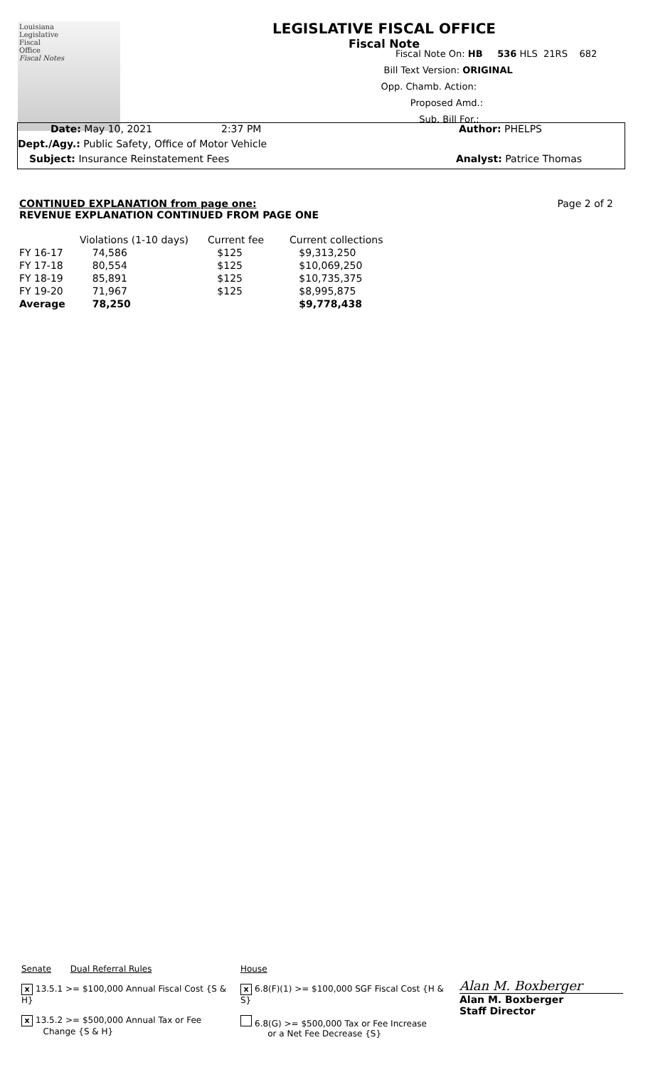Louisiana
Legislative
Fiscal
Office
Fiscal Notes
LEGISLATIVE FISCAL OFFICE
Fiscal Note
Fiscal Note On: HB 536 HLS 21RS 682
Bill Text Version: ORIGINAL
Opp. Chamb. Action:
Proposed Amd.:
Sub. Bill For.:
Date: May 10, 2021 2:37 PM Author: PHELPS
Dept./Agy.: Public Safety, Office of Motor Vehicle
Subject: Insurance Reinstatement Fees Analyst: Patrice Thomas
Page 2 of 2
CONTINUED EXPLANATION from page one:
REVENUE EXPLANATION CONTINUED FROM PAGE ONE
| | Violations (1-10 days) | Current fee | Current collections |
| FY 16-17 | 74,586 | $125 | $9,313,250 |
| FY 17-18 | 80,554 | $125 | $10,069,250 |
| FY 18-19 | 85,891 | $125 | $10,735,375 |
| FY 19-20 | 71,967 | $125 | $8,995,875 |
| Average | 78,250 | | $9,778,438 |
Senate Dual Referral Rules
x 13.5.1 >= $100,000 Annual Fiscal Cost {S & H}
x 13.5.2 >= $500,000 Annual Tax or Fee
Change {S & H}
House
x 6.8(F)(1) >= $100,000 SGF Fiscal Cost {H & S}
6.8(G) >= $500,000 Tax or Fee Increase
or a Net Fee Decrease {S}
Alan M. Boxberger
Alan M. Boxberger
Staff Director